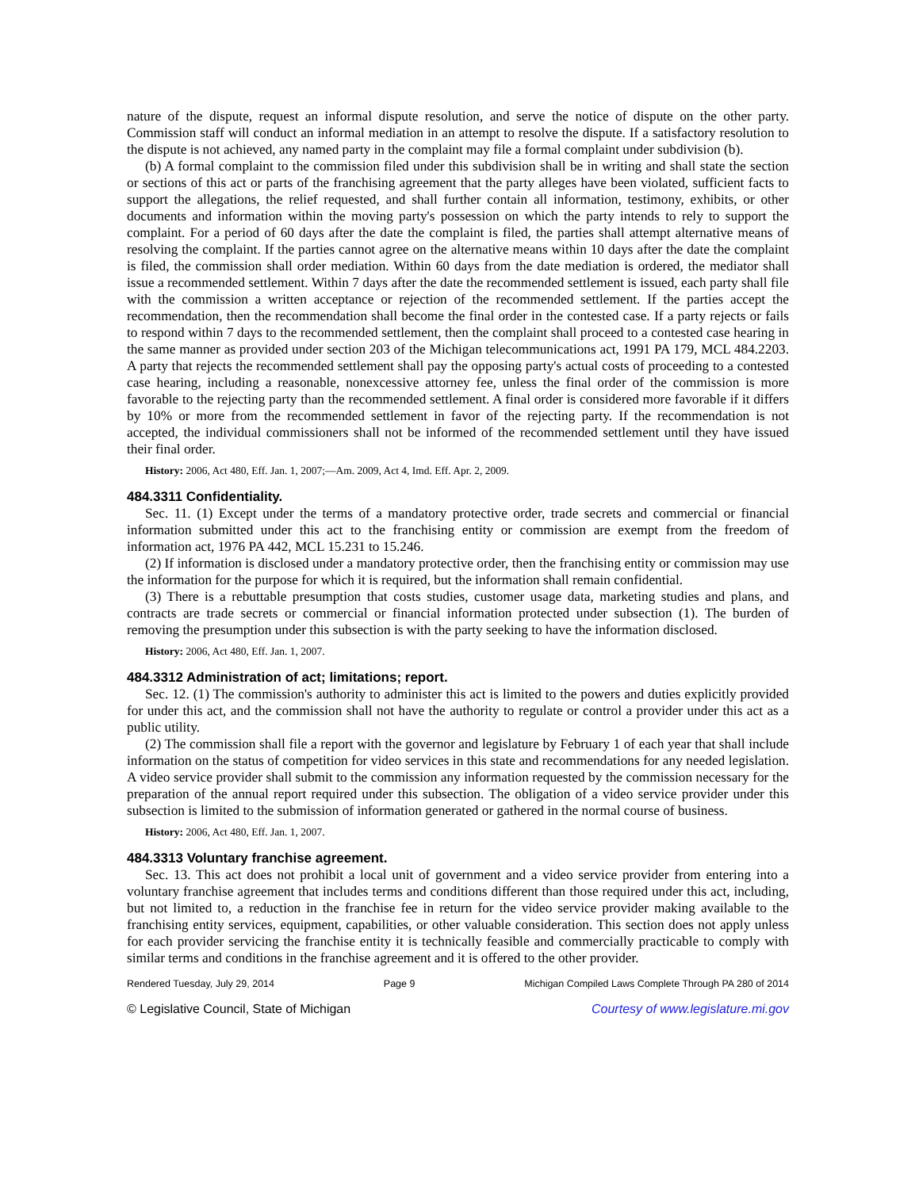nature of the dispute, request an informal dispute resolution, and serve the notice of dispute on the other party. Commission staff will conduct an informal mediation in an attempt to resolve the dispute. If a satisfactory resolution to the dispute is not achieved, any named party in the complaint may file a formal complaint under subdivision (b).
(b) A formal complaint to the commission filed under this subdivision shall be in writing and shall state the section or sections of this act or parts of the franchising agreement that the party alleges have been violated, sufficient facts to support the allegations, the relief requested, and shall further contain all information, testimony, exhibits, or other documents and information within the moving party's possession on which the party intends to rely to support the complaint. For a period of 60 days after the date the complaint is filed, the parties shall attempt alternative means of resolving the complaint. If the parties cannot agree on the alternative means within 10 days after the date the complaint is filed, the commission shall order mediation. Within 60 days from the date mediation is ordered, the mediator shall issue a recommended settlement. Within 7 days after the date the recommended settlement is issued, each party shall file with the commission a written acceptance or rejection of the recommended settlement. If the parties accept the recommendation, then the recommendation shall become the final order in the contested case. If a party rejects or fails to respond within 7 days to the recommended settlement, then the complaint shall proceed to a contested case hearing in the same manner as provided under section 203 of the Michigan telecommunications act, 1991 PA 179, MCL 484.2203. A party that rejects the recommended settlement shall pay the opposing party's actual costs of proceeding to a contested case hearing, including a reasonable, nonexcessive attorney fee, unless the final order of the commission is more favorable to the rejecting party than the recommended settlement. A final order is considered more favorable if it differs by 10% or more from the recommended settlement in favor of the rejecting party. If the recommendation is not accepted, the individual commissioners shall not be informed of the recommended settlement until they have issued their final order.
History: 2006, Act 480, Eff. Jan. 1, 2007;—Am. 2009, Act 4, Imd. Eff. Apr. 2, 2009.
484.3311 Confidentiality.
Sec. 11. (1) Except under the terms of a mandatory protective order, trade secrets and commercial or financial information submitted under this act to the franchising entity or commission are exempt from the freedom of information act, 1976 PA 442, MCL 15.231 to 15.246.
(2) If information is disclosed under a mandatory protective order, then the franchising entity or commission may use the information for the purpose for which it is required, but the information shall remain confidential.
(3) There is a rebuttable presumption that costs studies, customer usage data, marketing studies and plans, and contracts are trade secrets or commercial or financial information protected under subsection (1). The burden of removing the presumption under this subsection is with the party seeking to have the information disclosed.
History: 2006, Act 480, Eff. Jan. 1, 2007.
484.3312 Administration of act; limitations; report.
Sec. 12. (1) The commission's authority to administer this act is limited to the powers and duties explicitly provided for under this act, and the commission shall not have the authority to regulate or control a provider under this act as a public utility.
(2) The commission shall file a report with the governor and legislature by February 1 of each year that shall include information on the status of competition for video services in this state and recommendations for any needed legislation. A video service provider shall submit to the commission any information requested by the commission necessary for the preparation of the annual report required under this subsection. The obligation of a video service provider under this subsection is limited to the submission of information generated or gathered in the normal course of business.
History: 2006, Act 480, Eff. Jan. 1, 2007.
484.3313 Voluntary franchise agreement.
Sec. 13. This act does not prohibit a local unit of government and a video service provider from entering into a voluntary franchise agreement that includes terms and conditions different than those required under this act, including, but not limited to, a reduction in the franchise fee in return for the video service provider making available to the franchising entity services, equipment, capabilities, or other valuable consideration. This section does not apply unless for each provider servicing the franchise entity it is technically feasible and commercially practicable to comply with similar terms and conditions in the franchise agreement and it is offered to the other provider.
Rendered Tuesday, July 29, 2014 Page 9 Michigan Compiled Laws Complete Through PA 280 of 2014
© Legislative Council, State of Michigan Courtesy of www.legislature.mi.gov